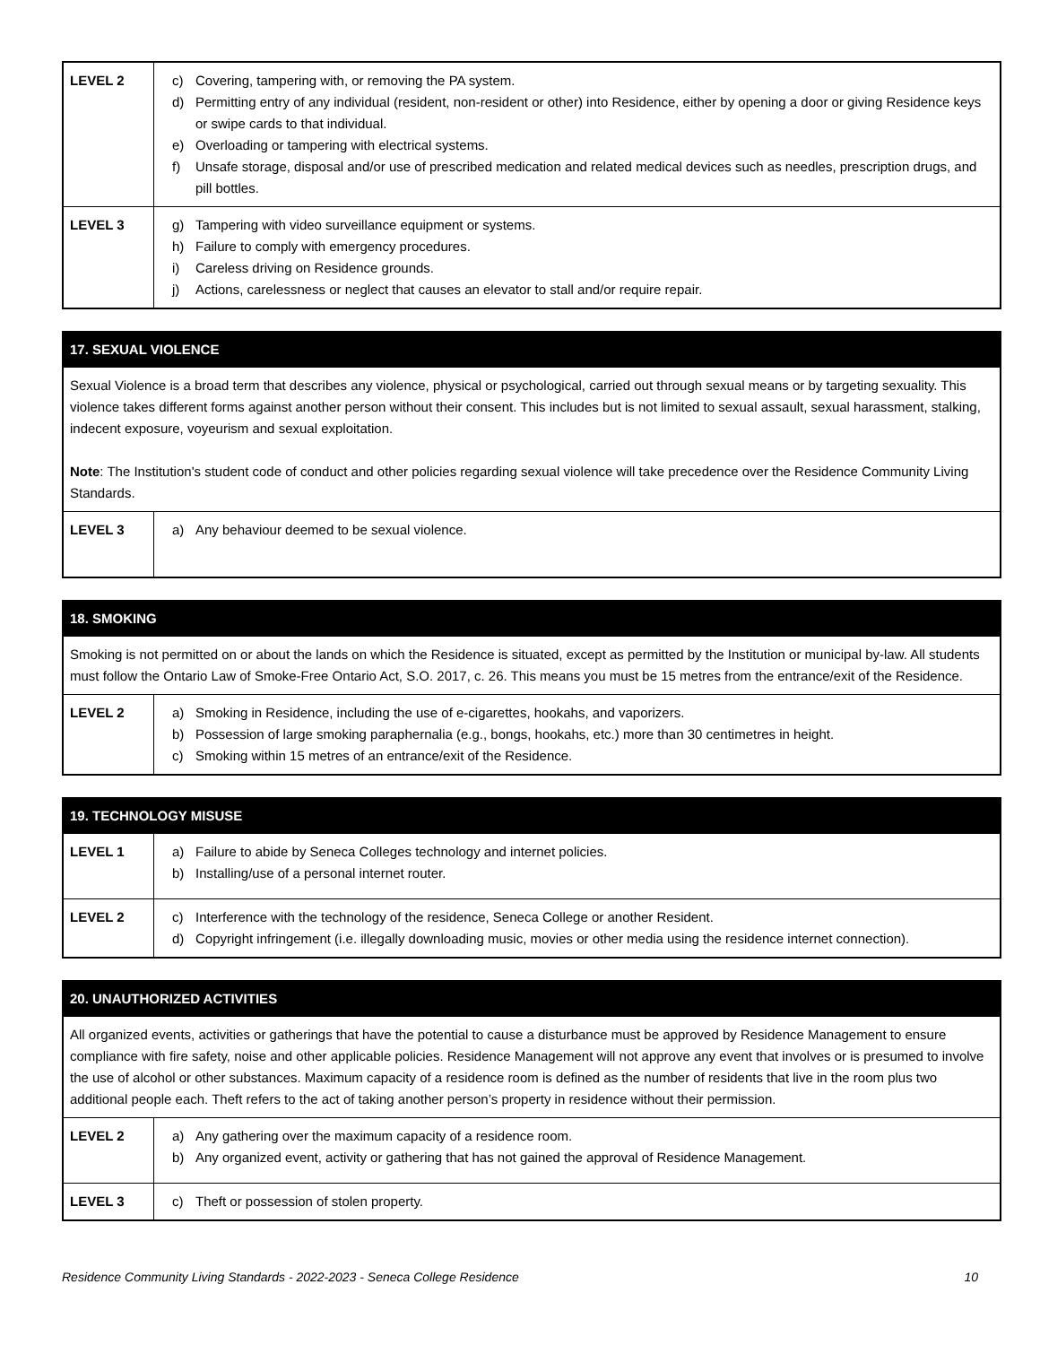| LEVEL 2 | c) Covering, tampering with, or removing the PA system. d) Permitting entry of any individual (resident, non-resident or other) into Residence, either by opening a door or giving Residence keys or swipe cards to that individual. e) Overloading or tampering with electrical systems. f) Unsafe storage, disposal and/or use of prescribed medication and related medical devices such as needles, prescription drugs, and pill bottles. |
| LEVEL 3 | g) Tampering with video surveillance equipment or systems. h) Failure to comply with emergency procedures. i) Careless driving on Residence grounds. j) Actions, carelessness or neglect that causes an elevator to stall and/or require repair. |
| 17. SEXUAL VIOLENCE | |
| --- | --- |
| Sexual Violence is a broad term that describes any violence, physical or psychological, carried out through sexual means or by targeting sexuality. This violence takes different forms against another person without their consent. This includes but is not limited to sexual assault, sexual harassment, stalking, indecent exposure, voyeurism and sexual exploitation. Note : The Institution's student code of conduct and other policies regarding sexual violence will take precedence over the Residence Community Living Standards. | |
| LEVEL 3 | a) Any behaviour deemed to be sexual violence. |
| 18. SMOKING | |
| --- | --- |
| Smoking is not permitted on or about the lands on which the Residence is situated, except as permitted by the Institution or municipal by-law. All students must follow the Ontario Law of Smoke-Free Ontario Act, S.O. 2017, c. 26. This means you must be 15 metres from the entrance/exit of the Residence. | |
| LEVEL 2 | a) Smoking in Residence, including the use of e-cigarettes, hookahs, and vaporizers. b) Possession of large smoking paraphernalia (e.g., bongs, hookahs, etc.) more than 30 centimetres in height. c) Smoking within 15 metres of an entrance/exit of the Residence. |
| 19. TECHNOLOGY MISUSE | |
| --- | --- |
| LEVEL 1 | a) Failure to abide by Seneca Colleges technology and internet policies. b) Installing/use of a personal internet router. |
| LEVEL 2 | c) Interference with the technology of the residence, Seneca College or another Resident. d) Copyright infringement (i.e. illegally downloading music, movies or other media using the residence internet connection). |
| 20. UNAUTHORIZED ACTIVITIES | |
| --- | --- |
| All organized events, activities or gatherings that have the potential to cause a disturbance must be approved by Residence Management to ensure compliance with fire safety, noise and other applicable policies. Residence Management will not approve any event that involves or is presumed to involve the use of alcohol or other substances. Maximum capacity of a residence room is defined as the number of residents that live in the room plus two additional people each. Theft refers to the act of taking another person’s property in residence without their permission. | |
| LEVEL 2 | a) Any gathering over the maximum capacity of a residence room. b) Any organized event, activity or gathering that has not gained the approval of Residence Management. |
| LEVEL 3 | c) Theft or possession of stolen property. |
Residence Community Living Standards - 2022-2023 - Seneca College Residence 10